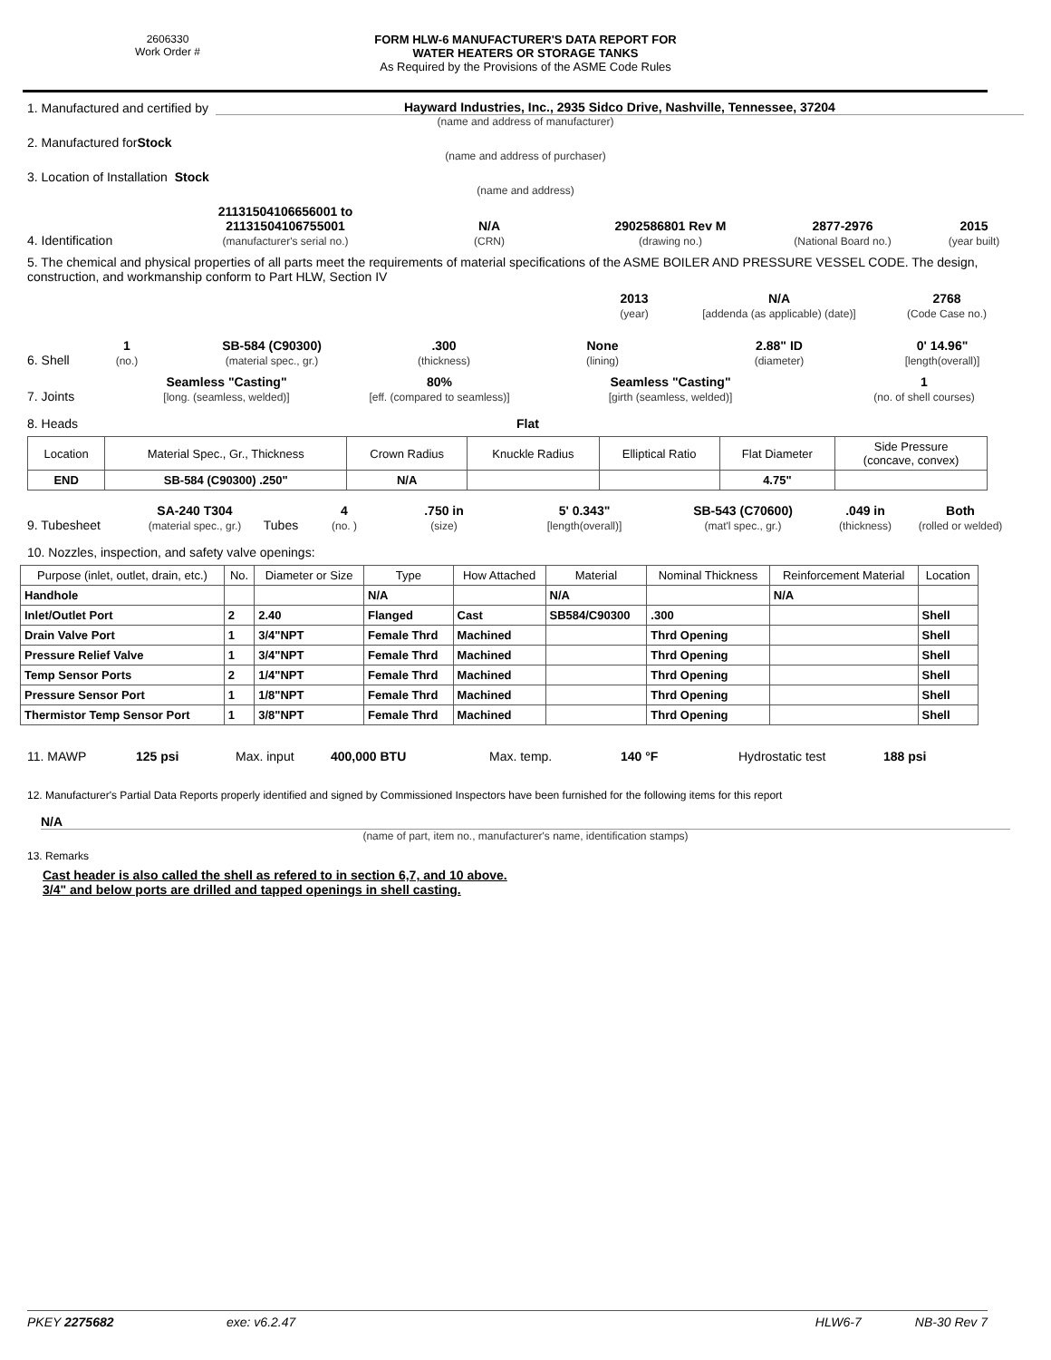2606330
Work Order #
FORM HLW-6 MANUFACTURER'S DATA REPORT FOR
WATER HEATERS OR STORAGE TANKS
As Required by the Provisions of the ASME Code Rules
1. Manufactured and certified by
Hayward Industries, Inc., 2935 Sidco Drive, Nashville, Tennessee, 37204
(name and address of manufacturer)
2. Manufactured for Stock
(name and address of purchaser)
3. Location of Installation Stock
(name and address)
4. Identification
21131504106656001 to
21131504106755001
(manufacturer's serial no.)
N/A
(CRN)
2902586801 Rev M
(drawing no.)
2877-2976
(National Board no.)
2015
(year built)
5. The chemical and physical properties of all parts meet the requirements of material specifications of the ASME BOILER AND PRESSURE VESSEL CODE. The design, construction, and workmanship conform to Part HLW, Section IV
2013
(year)
N/A
[addenda (as applicable) (date)]
2768
(Code Case no.)
6. Shell
1
(no.)
SB-584 (C90300)
(material spec., gr.)
.300
(thickness)
None
(lining)
2.88" ID
(diameter)
0' 14.96"
[length(overall)]
7. Joints
Seamless "Casting"
[long. (seamless, welded)]
80%
[eff. (compared to seamless)]
Seamless "Casting"
[girth (seamless, welded)]
1
(no. of shell courses)
8. Heads
Flat
| Location | Material Spec., Gr., Thickness | Crown Radius | Knuckle Radius | Elliptical Ratio | Flat Diameter | Side Pressure (concave, convex) |
| --- | --- | --- | --- | --- | --- | --- |
| END | SB-584 (C90300) .250" | N/A | | | 4.75" | |
9. Tubesheet
SA-240 T304
(material spec., gr.)
Tubes
4
(no. )
.750 in
(size)
5' 0.343"
[length(overall)]
SB-543 (C70600)
(mat'l spec., gr.)
.049 in
(thickness)
Both
(rolled or welded)
10. Nozzles, inspection, and safety valve openings:
| Purpose (inlet, outlet, drain, etc.) | No. | Diameter or Size | Type | How Attached | Material | Nominal Thickness | Reinforcement Material | Location |
| --- | --- | --- | --- | --- | --- | --- | --- | --- |
| Handhole | | | N/A | | N/A | | N/A | |
| Inlet/Outlet Port | 2 | 2.40 | Flanged | Cast | SB584/C90300 | .300 | | Shell |
| Drain Valve Port | 1 | 3/4"NPT | Female Thrd | Machined | | Thrd Opening | | Shell |
| Pressure Relief Valve | 1 | 3/4"NPT | Female Thrd | Machined | | Thrd Opening | | Shell |
| Temp Sensor Ports | 2 | 1/4"NPT | Female Thrd | Machined | | Thrd Opening | | Shell |
| Pressure Sensor Port | 1 | 1/8"NPT | Female Thrd | Machined | | Thrd Opening | | Shell |
| Thermistor Temp Sensor Port | 1 | 3/8"NPT | Female Thrd | Machined | | Thrd Opening | | Shell |
11. MAWP
125 psi
Max. input
400,000 BTU
Max. temp.
140 °F
Hydrostatic test
188 psi
12. Manufacturer's Partial Data Reports properly identified and signed by Commissioned Inspectors have been furnished for the following items for this report
N/A
(name of part, item no., manufacturer's name, identification stamps)
13. Remarks
Cast header is also called the shell as refered to in section 6,7, and 10 above.
3/4" and below ports are drilled and tapped openings in shell casting.
PKEY 2275682 exe: v6.2.47 HLW6-7 NB-30 Rev 7